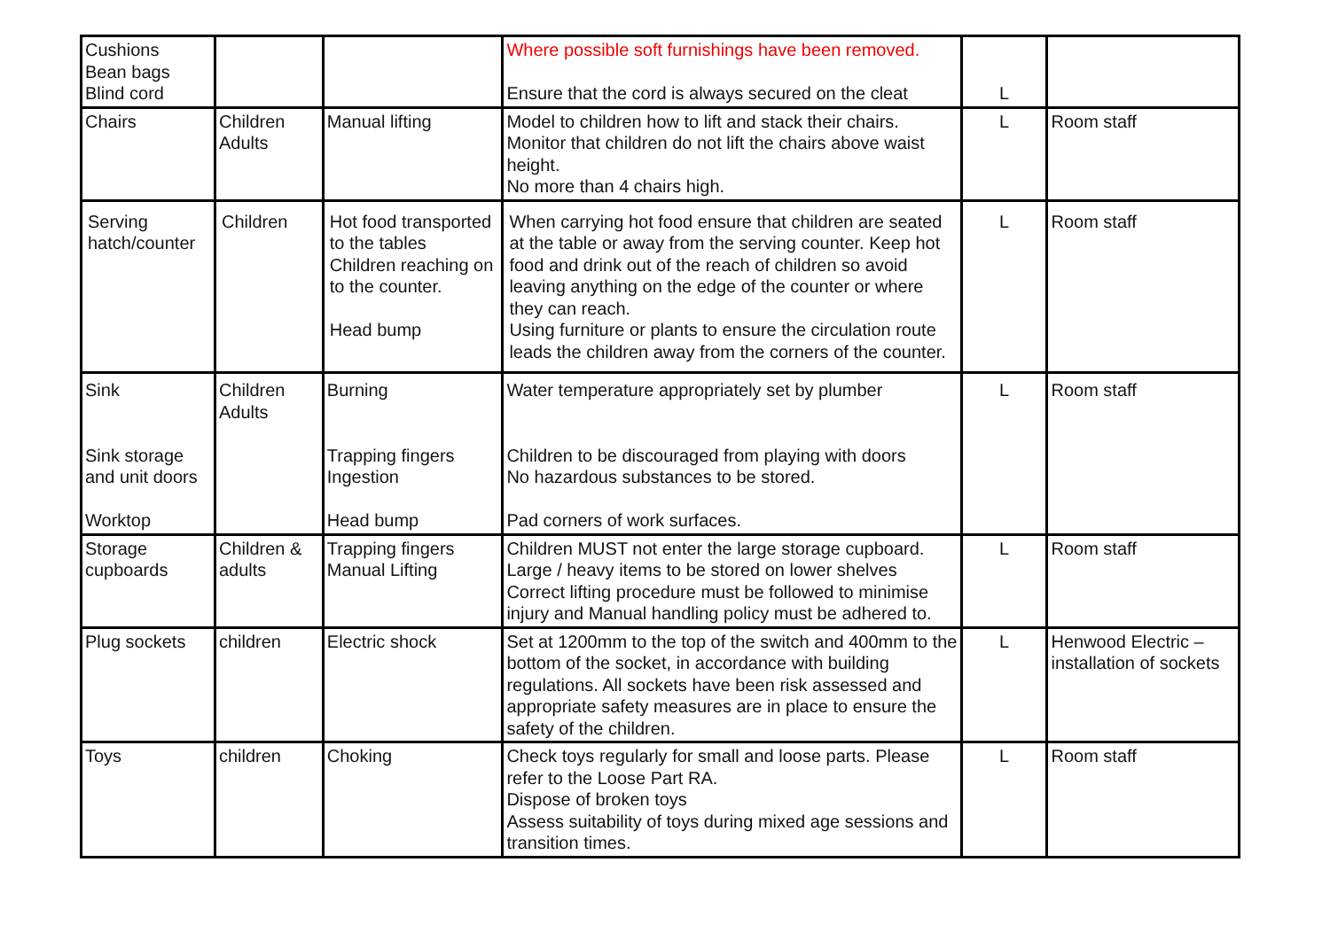| Cushions Bean bags Blind cord | | | Where possible soft furnishings have been removed. Ensure that the cord is always secured on the cleat | L | |
| Chairs | Children Adults | Manual lifting | Model to children how to lift and stack their chairs. Monitor that children do not lift the chairs above waist height. No more than 4 chairs high. | L | Room staff |
| Serving hatch/counter | Children | Hot food transported to the tables Children reaching on to the counter. Head bump | When carrying hot food ensure that children are seated at the table or away from the serving counter. Keep hot food and drink out of the reach of children so avoid leaving anything on the edge of the counter or where they can reach. Using furniture or plants to ensure the circulation route leads the children away from the corners of the counter. | L | Room staff |
| Sink Sink storage and unit doors Worktop | Children Adults | Burning Trapping fingers Ingestion Head bump | Water temperature appropriately set by plumber Children to be discouraged from playing with doors No hazardous substances to be stored. Pad corners of work surfaces. | L | Room staff |
| Storage cupboards | Children & adults | Trapping fingers Manual Lifting | Children MUST not enter the large storage cupboard. Large / heavy items to be stored on lower shelves Correct lifting procedure must be followed to minimise injury and Manual handling policy must be adhered to. | L | Room staff |
| Plug sockets | children | Electric shock | Set at 1200mm to the top of the switch and 400mm to the bottom of the socket, in accordance with building regulations. All sockets have been risk assessed and appropriate safety measures are in place to ensure the safety of the children. | L | Henwood Electric – installation of sockets |
| Toys | children | Choking | Check toys regularly for small and loose parts. Please refer to the Loose Part RA. Dispose of broken toys Assess suitability of toys during mixed age sessions and transition times. | L | Room staff |